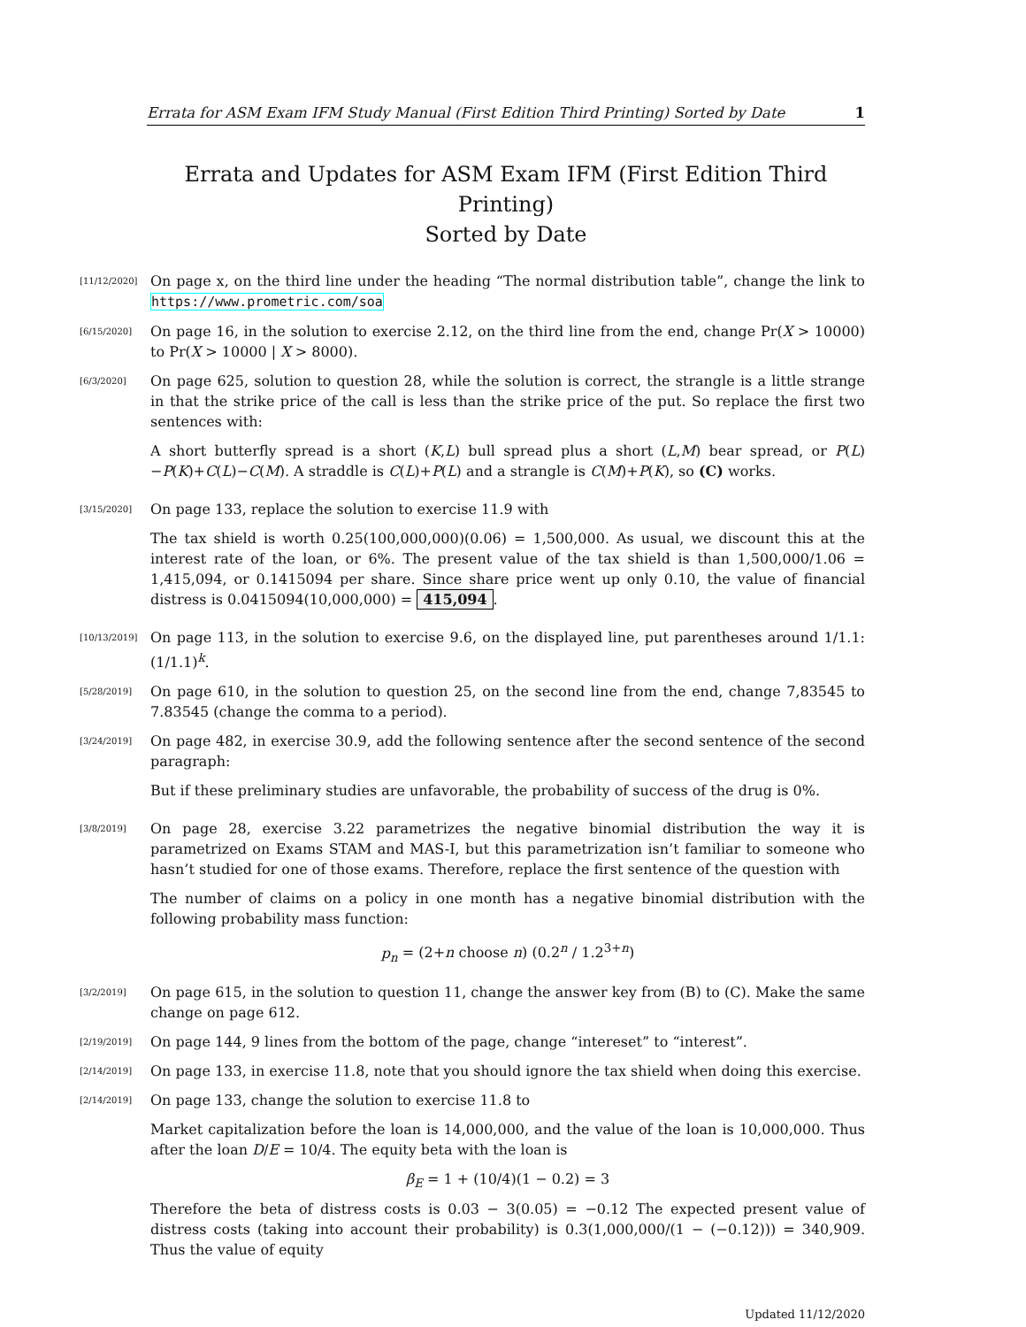Errata for ASM Exam IFM Study Manual (First Edition Third Printing) Sorted by Date 1
Errata and Updates for ASM Exam IFM (First Edition Third Printing)
Sorted by Date
[11/12/2020]
On page x, on the third line under the heading “The normal distribution table”, change the link to https://www.prometric.com/soa
[6/15/2020]
On page 16, in the solution to exercise 2.12, on the third line from the end, change Pr(X > 10000) to Pr(X > 10000 | X > 8000).
[6/3/2020]
On page 625, solution to question 28, while the solution is correct, the strangle is a little strange in that the strike price of the call is less than the strike price of the put. So replace the first two sentences with:
A short butterfly spread is a short (K,L) bull spread plus a short (L,M) bear spread, or P(L)−P(K)+C(L)−C(M). A straddle is C(L)+P(L) and a strangle is C(M)+P(K), so (C) works.
[3/15/2020]
On page 133, replace the solution to exercise 11.9 with
The tax shield is worth 0.25(100,000,000)(0.06) = 1,500,000. As usual, we discount this at the interest rate of the loan, or 6%. The present value of the tax shield is than 1,500,000/1.06 = 1,415,094, or 0.1415094 per share. Since share price went up only 0.10, the value of financial distress is 0.0415094(10,000,000) = 415,094.
[10/13/2019]
On page 113, in the solution to exercise 9.6, on the displayed line, put parentheses around 1/1.1: (1/1.1)<sup>k</sup>.
[5/28/2019]
On page 610, in the solution to question 25, on the second line from the end, change 7,83545 to 7.83545 (change the comma to a period).
[3/24/2019]
On page 482, in exercise 30.9, add the following sentence after the second sentence of the second paragraph:
But if these preliminary studies are unfavorable, the probability of success of the drug is 0%.
[3/8/2019]
On page 28, exercise 3.22 parametrizes the negative binomial distribution the way it is parametrized on Exams STAM and MAS-I, but this parametrization isn’t familiar to someone who hasn’t studied for one of those exams. Therefore, replace the first sentence of the question with
The number of claims on a policy in one month has a negative binomial distribution with the following probability mass function:
p<sub>n</sub> = (2+n choose n) (0.2<sup>n</sup> / 1.2<sup>3+n</sup>)
[3/2/2019]
On page 615, in the solution to question 11, change the answer key from (B) to (C). Make the same change on page 612.
[2/19/2019]
On page 144, 9 lines from the bottom of the page, change “intereset” to “interest”.
[2/14/2019]
On page 133, in exercise 11.8, note that you should ignore the tax shield when doing this exercise.
[2/14/2019]
On page 133, change the solution to exercise 11.8 to
Market capitalization before the loan is 14,000,000, and the value of the loan is 10,000,000. Thus after the loan D/E = 10/4. The equity beta with the loan is
β<sub>E</sub> = 1 + (10/4)(1 − 0.2) = 3
Therefore the beta of distress costs is 0.03 − 3(0.05) = −0.12 The expected present value of distress costs (taking into account their probability) is 0.3(1,000,000/(1 − (−0.12))) = 340,909. Thus the value of equity
Updated 11/12/2020